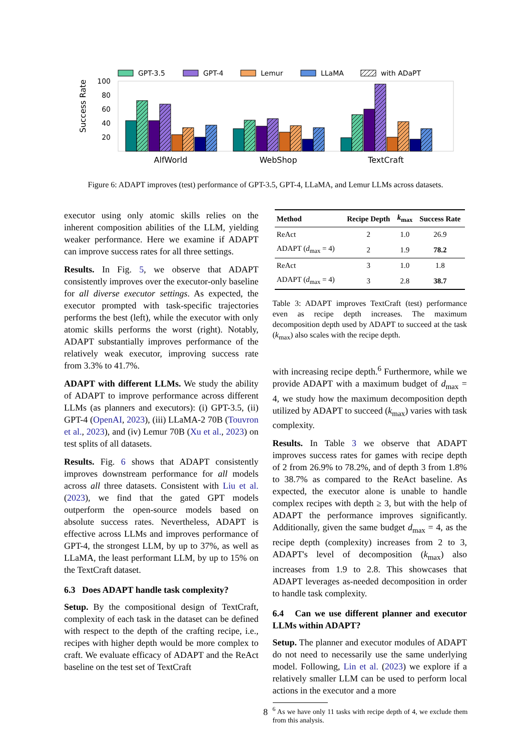GPT-3.5
GPT-4
Lemur
LLaMA
with ADaPT
100
80
60
40
20
Success Rate
AlfWorld
WebShop
TextCraft
Figure 6: ADAPT improves (test) performance of GPT-3.5, GPT-4, LLaMA, and Lemur LLMs across datasets.
executor using only atomic skills relies on the inherent composition abilities of the LLM, yielding weaker performance. Here we examine if ADAPT can improve success rates for all three settings.
Results. In Fig. 5, we observe that ADAPT consistently improves over the executor-only baseline for all diverse executor settings. As expected, the executor prompted with task-specific trajectories performs the best (left), while the executor with only atomic skills performs the worst (right). Notably, ADAPT substantially improves performance of the relatively weak executor, improving success rate from 3.3% to 41.7%.
ADAPT with different LLMs. We study the ability of ADAPT to improve performance across different LLMs (as planners and executors): (i) GPT-3.5, (ii) GPT-4 (OpenAI, 2023), (iii) LLaMA-2 70B (Touvron et al., 2023), and (iv) Lemur 70B (Xu et al., 2023) on test splits of all datasets.
Results. Fig. 6 shows that ADAPT consistently improves downstream performance for all models across all three datasets. Consistent with Liu et al. (2023), we find that the gated GPT models outperform the open-source models based on absolute success rates. Nevertheless, ADAPT is effective across LLMs and improves performance of GPT-4, the strongest LLM, by up to 37%, as well as LLaMA, the least performant LLM, by up to 15% on the TextCraft dataset.
6.3 Does ADAPT handle task complexity?
Setup. By the compositional design of TextCraft, complexity of each task in the dataset can be defined with respect to the depth of the crafting recipe, i.e., recipes with higher depth would be more complex to craft. We evaluate efficacy of ADAPT and the ReAct baseline on the test set of TextCraft
| Method | Recipe Depth | k<sub>max</sub> | Success Rate |
| --- | --- | --- | --- |
| ReAct | 2 | 1.0 | 26.9 |
| ADAPT ( d<sub>max</sub> = 4) | 2 | 1.9 | 78.2 |
| ReAct | 3 | 1.0 | 1.8 |
| ADAPT ( d<sub>max</sub> = 4) | 3 | 2.8 | 38.7 |
Table 3: ADAPT improves TextCraft (test) performance even as recipe depth increases. The maximum decomposition depth used by ADAPT to succeed at the task (k<sub>max</sub>) also scales with the recipe depth.
with increasing recipe depth.<sup>6</sup> Furthermore, while we provide ADAPT with a maximum budget of d<sub>max</sub> = 4, we study how the maximum decomposition depth utilized by ADAPT to succeed (k<sub>max</sub>) varies with task complexity.
Results. In Table 3 we observe that ADAPT improves success rates for games with recipe depth of 2 from 26.9% to 78.2%, and of depth 3 from 1.8% to 38.7% as compared to the ReAct baseline. As expected, the executor alone is unable to handle complex recipes with depth ≥ 3, but with the help of ADAPT the performance improves significantly. Additionally, given the same budget d<sub>max</sub> = 4, as the recipe depth (complexity) increases from 2 to 3, ADAPT's level of decomposition (k<sub>max</sub>) also increases from 1.9 to 2.8. This showcases that ADAPT leverages as-needed decomposition in order to handle task complexity.
6.4 Can we use different planner and executor LLMs within ADAPT?
Setup. The planner and executor modules of ADAPT do not need to necessarily use the same underlying model. Following, Lin et al. (2023) we explore if a relatively smaller LLM can be used to perform local actions in the executor and a more
<sup>6</sup> As we have only 11 tasks with recipe depth of 4, we exclude them from this analysis.
8